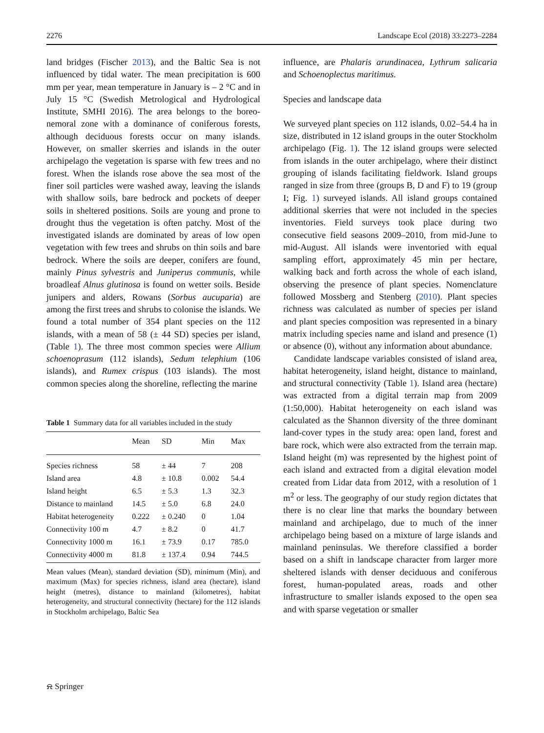2276 Landscape Ecol (2018) 33:2273–2284
land bridges (Fischer 2013), and the Baltic Sea is not influenced by tidal water. The mean precipitation is 600 mm per year, mean temperature in January is – 2 °C and in July 15 °C (Swedish Metrological and Hydrological Institute, SMHI 2016). The area belongs to the boreo-nemoral zone with a dominance of coniferous forests, although deciduous forests occur on many islands. However, on smaller skerries and islands in the outer archipelago the vegetation is sparse with few trees and no forest. When the islands rose above the sea most of the finer soil particles were washed away, leaving the islands with shallow soils, bare bedrock and pockets of deeper soils in sheltered positions. Soils are young and prone to drought thus the vegetation is often patchy. Most of the investigated islands are dominated by areas of low open vegetation with few trees and shrubs on thin soils and bare bedrock. Where the soils are deeper, conifers are found, mainly Pinus sylvestris and Juniperus communis, while broadleaf Alnus glutinosa is found on wetter soils. Beside junipers and alders, Rowans (Sorbus aucuparia) are among the first trees and shrubs to colonise the islands. We found a total number of 354 plant species on the 112 islands, with a mean of 58 (± 44 SD) species per island, (Table 1). The three most common species were Allium schoenoprasum (112 islands), Sedum telephium (106 islands), and Rumex crispus (103 islands). The most common species along the shoreline, reflecting the marine
Table 1 Summary data for all variables included in the study
| | Mean | SD | Min | Max |
| --- | --- | --- | --- | --- |
| Species richness | 58 | ± 44 | 7 | 208 |
| Island area | 4.8 | ± 10.8 | 0.002 | 54.4 |
| Island height | 6.5 | ± 5.3 | 1.3 | 32.3 |
| Distance to mainland | 14.5 | ± 5.0 | 6.8 | 24.0 |
| Habitat heterogeneity | 0.222 | ± 0.240 | 0 | 1.04 |
| Connectivity 100 m | 4.7 | ± 8.2 | 0 | 41.7 |
| Connectivity 1000 m | 16.1 | ± 73.9 | 0.17 | 785.0 |
| Connectivity 4000 m | 81.8 | ± 137.4 | 0.94 | 744.5 |
Mean values (Mean), standard deviation (SD), minimum (Min), and maximum (Max) for species richness, island area (hectare), island height (metres), distance to mainland (kilometres), habitat heterogeneity, and structural connectivity (hectare) for the 112 islands in Stockholm archipelago, Baltic Sea
influence, are Phalaris arundinacea, Lythrum salicaria and Schoenoplectus maritimus.
Species and landscape data
We surveyed plant species on 112 islands, 0.02–54.4 ha in size, distributed in 12 island groups in the outer Stockholm archipelago (Fig. 1). The 12 island groups were selected from islands in the outer archipelago, where their distinct grouping of islands facilitating fieldwork. Island groups ranged in size from three (groups B, D and F) to 19 (group I; Fig. 1) surveyed islands. All island groups contained additional skerries that were not included in the species inventories. Field surveys took place during two consecutive field seasons 2009–2010, from mid-June to mid-August. All islands were inventoried with equal sampling effort, approximately 45 min per hectare, walking back and forth across the whole of each island, observing the presence of plant species. Nomenclature followed Mossberg and Stenberg (2010). Plant species richness was calculated as number of species per island and plant species composition was represented in a binary matrix including species name and island and presence (1) or absence (0), without any information about abundance.
Candidate landscape variables consisted of island area, habitat heterogeneity, island height, distance to mainland, and structural connectivity (Table 1). Island area (hectare) was extracted from a digital terrain map from 2009 (1:50,000). Habitat heterogeneity on each island was calculated as the Shannon diversity of the three dominant land-cover types in the study area: open land, forest and bare rock, which were also extracted from the terrain map. Island height (m) was represented by the highest point of each island and extracted from a digital elevation model created from Lidar data from 2012, with a resolution of 1 m<sup>2</sup> or less. The geography of our study region dictates that there is no clear line that marks the boundary between mainland and archipelago, due to much of the inner archipelago being based on a mixture of large islands and mainland peninsulas. We therefore classified a border based on a shift in landscape character from larger more sheltered islands with denser deciduous and coniferous forest, human-populated areas, roads and other infrastructure to smaller islands exposed to the open sea and with sparse vegetation or smaller
⍾ Springer